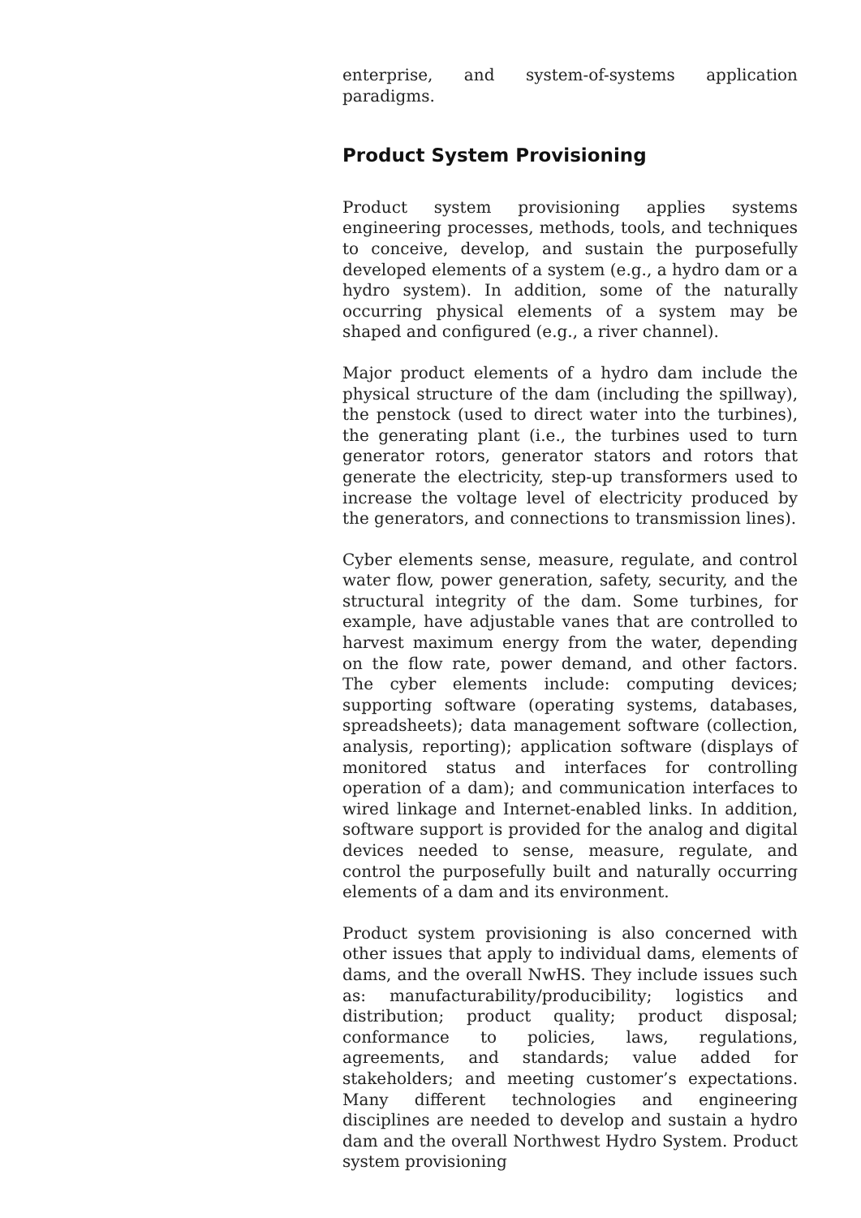enterprise, and system-of-systems application paradigms.
Product System Provisioning
Product system provisioning applies systems engineering processes, methods, tools, and techniques to conceive, develop, and sustain the purposefully developed elements of a system (e.g., a hydro dam or a hydro system). In addition, some of the naturally occurring physical elements of a system may be shaped and configured (e.g., a river channel).
Major product elements of a hydro dam include the physical structure of the dam (including the spillway), the penstock (used to direct water into the turbines), the generating plant (i.e., the turbines used to turn generator rotors, generator stators and rotors that generate the electricity, step-up transformers used to increase the voltage level of electricity produced by the generators, and connections to transmission lines).
Cyber elements sense, measure, regulate, and control water flow, power generation, safety, security, and the structural integrity of the dam. Some turbines, for example, have adjustable vanes that are controlled to harvest maximum energy from the water, depending on the flow rate, power demand, and other factors. The cyber elements include: computing devices; supporting software (operating systems, databases, spreadsheets); data management software (collection, analysis, reporting); application software (displays of monitored status and interfaces for controlling operation of a dam); and communication interfaces to wired linkage and Internet-enabled links. In addition, software support is provided for the analog and digital devices needed to sense, measure, regulate, and control the purposefully built and naturally occurring elements of a dam and its environment.
Product system provisioning is also concerned with other issues that apply to individual dams, elements of dams, and the overall NwHS. They include issues such as: manufacturability/producibility; logistics and distribution; product quality; product disposal; conformance to policies, laws, regulations, agreements, and standards; value added for stakeholders; and meeting customer’s expectations. Many different technologies and engineering disciplines are needed to develop and sustain a hydro dam and the overall Northwest Hydro System. Product system provisioning